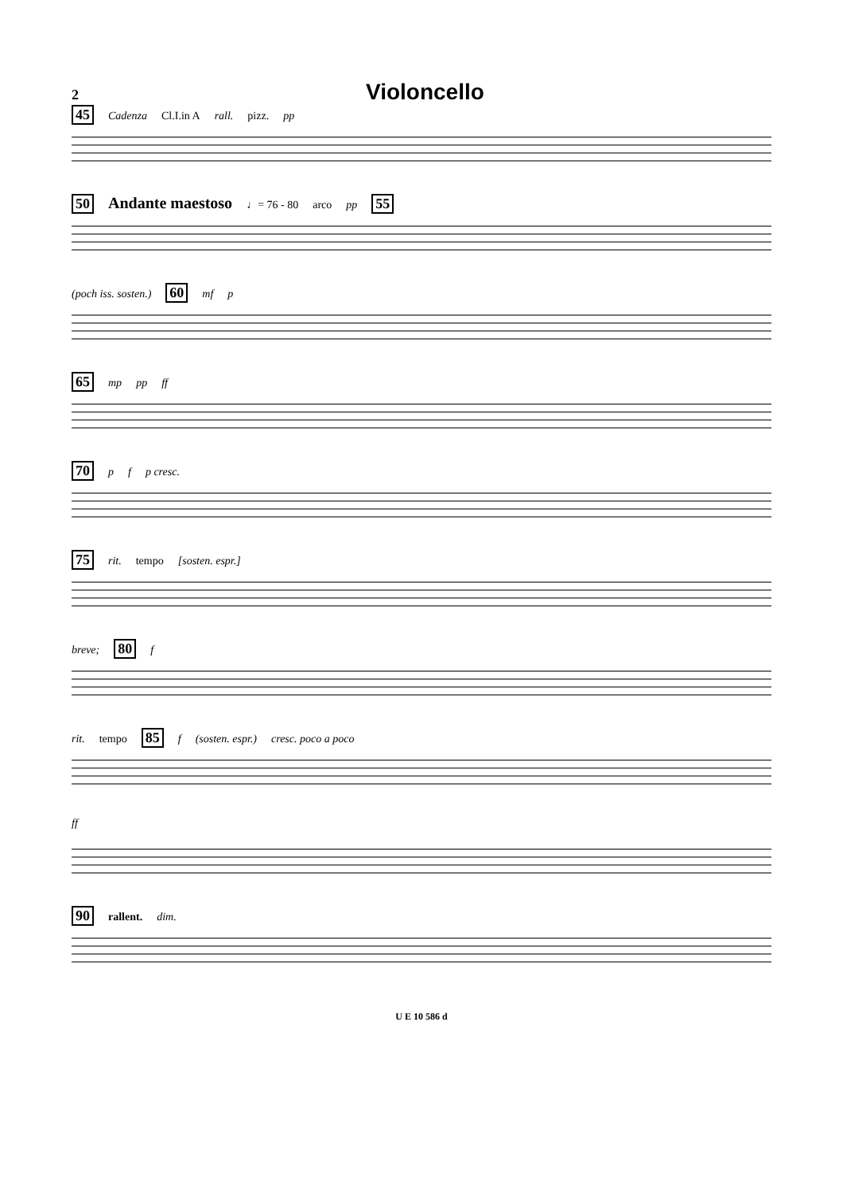2
Violoncello
45 Cadenza Cl.I.in A rall. pizz. pp
50 Andante maestoso ♩= 76 - 80 arco pp 55
(poch iss. sosten.) 60 mf p
65 mp pp ff
70 p f p cresc.
75 rit. tempo [sosten. espr.]
breve; 80 f
rit. tempo 85 f (sosten. espr.) cresc. poco a poco
ff
90 rallent. dim.
U E 10 586 d